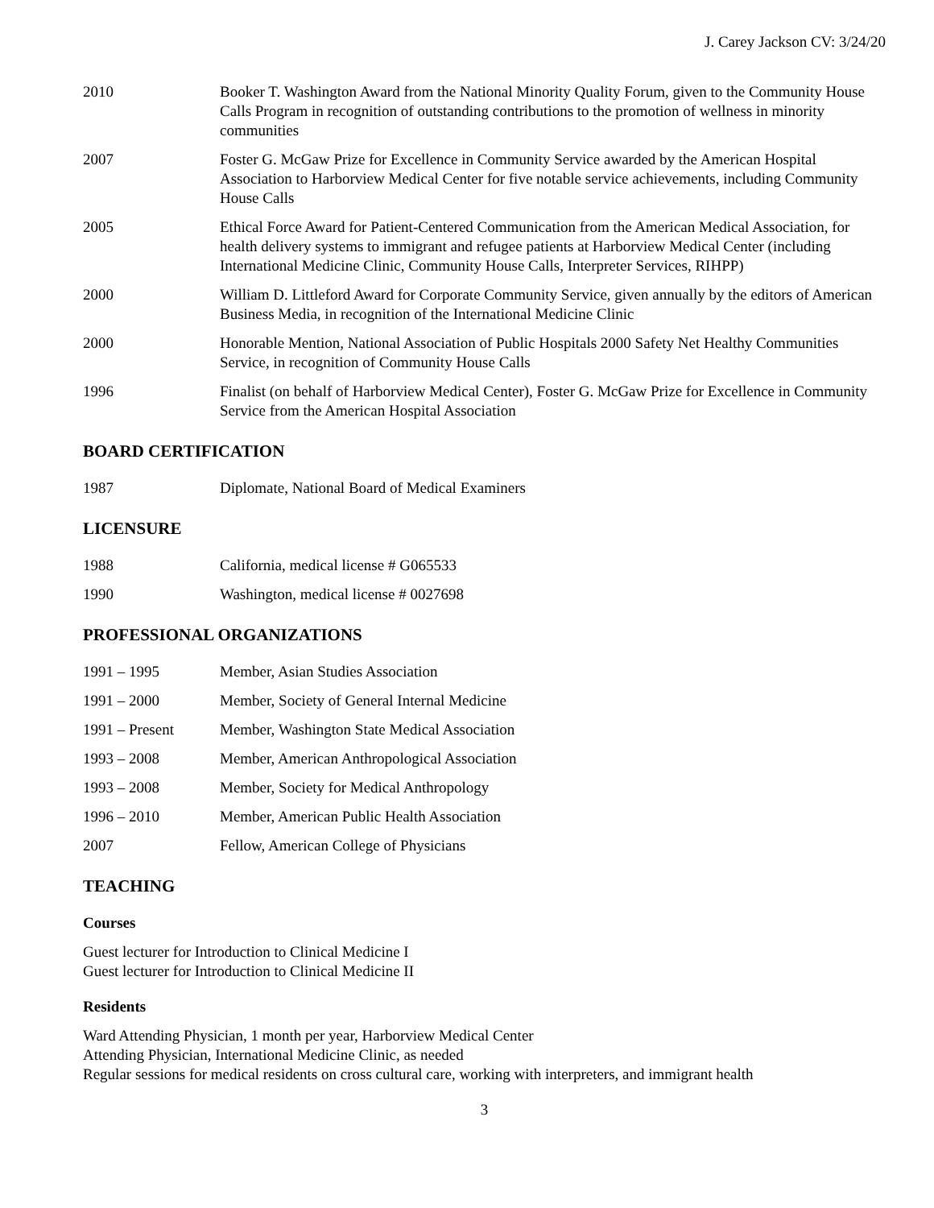J. Carey Jackson CV: 3/24/20
2010 Booker T. Washington Award from the National Minority Quality Forum, given to the Community House Calls Program in recognition of outstanding contributions to the promotion of wellness in minority communities
2007 Foster G. McGaw Prize for Excellence in Community Service awarded by the American Hospital Association to Harborview Medical Center for five notable service achievements, including Community House Calls
2005 Ethical Force Award for Patient-Centered Communication from the American Medical Association, for health delivery systems to immigrant and refugee patients at Harborview Medical Center (including International Medicine Clinic, Community House Calls, Interpreter Services, RIHPP)
2000 William D. Littleford Award for Corporate Community Service, given annually by the editors of American Business Media, in recognition of the International Medicine Clinic
2000 Honorable Mention, National Association of Public Hospitals 2000 Safety Net Healthy Communities Service, in recognition of Community House Calls
1996 Finalist (on behalf of Harborview Medical Center), Foster G. McGaw Prize for Excellence in Community Service from the American Hospital Association
BOARD CERTIFICATION
1987 Diplomate, National Board of Medical Examiners
LICENSURE
1988 California, medical license # G065533
1990 Washington, medical license # 0027698
PROFESSIONAL ORGANIZATIONS
1991 – 1995 Member, Asian Studies Association
1991 – 2000 Member, Society of General Internal Medicine
1991 – Present Member, Washington State Medical Association
1993 – 2008 Member, American Anthropological Association
1993 – 2008 Member, Society for Medical Anthropology
1996 – 2010 Member, American Public Health Association
2007 Fellow, American College of Physicians
TEACHING
Courses
Guest lecturer for Introduction to Clinical Medicine I
Guest lecturer for Introduction to Clinical Medicine II
Residents
Ward Attending Physician, 1 month per year, Harborview Medical Center
Attending Physician, International Medicine Clinic, as needed
Regular sessions for medical residents on cross cultural care, working with interpreters, and immigrant health
3